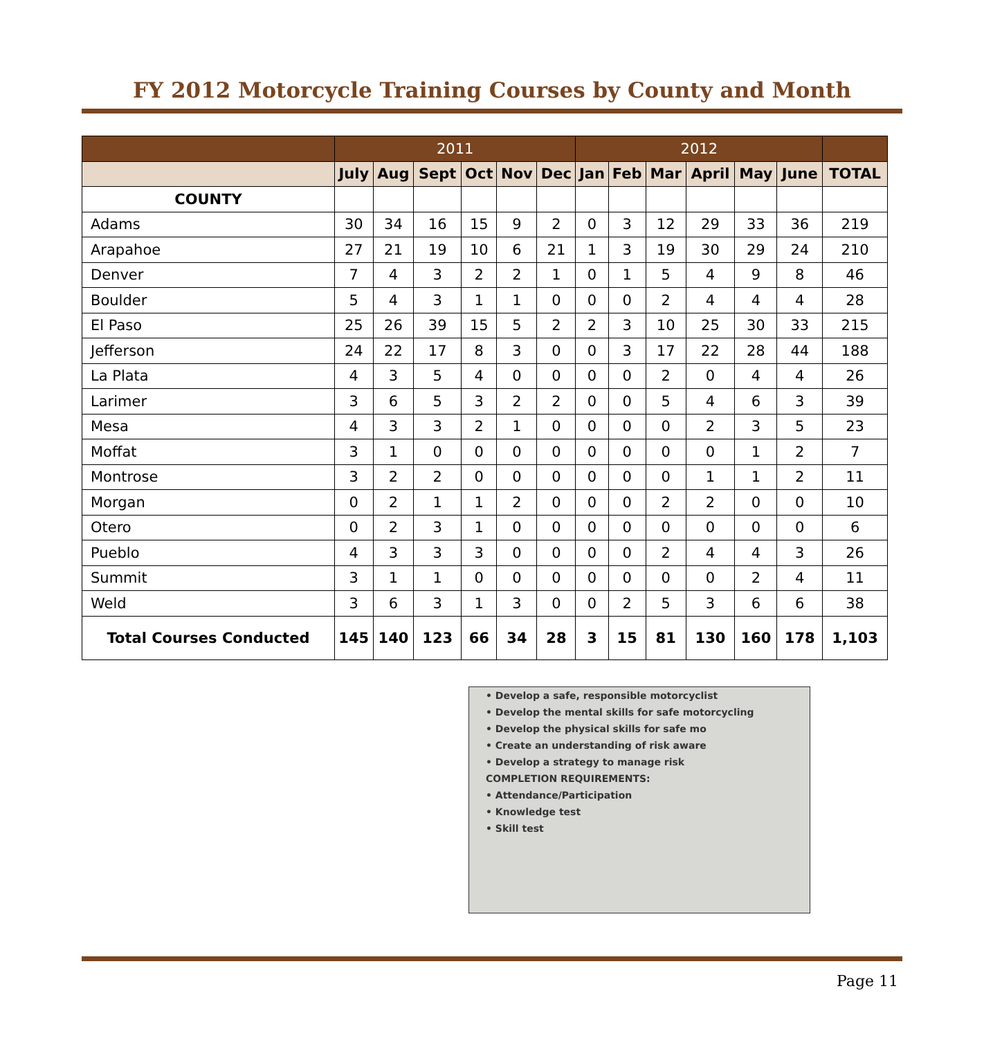FY 2012 Motorcycle Training Courses by County and Month
| | 2011 | | | | | | 2012 | | | | | | |
| --- | --- | --- | --- | --- | --- | --- | --- | --- | --- | --- | --- | --- | --- |
| | July | Aug | Sept | Oct | Nov | Dec | Jan | Feb | Mar | April | May | June | TOTAL |
| COUNTY | | | | | | | | | | | | | |
| Adams | 30 | 34 | 16 | 15 | 9 | 2 | 0 | 3 | 12 | 29 | 33 | 36 | 219 |
| Arapahoe | 27 | 21 | 19 | 10 | 6 | 21 | 1 | 3 | 19 | 30 | 29 | 24 | 210 |
| Denver | 7 | 4 | 3 | 2 | 2 | 1 | 0 | 1 | 5 | 4 | 9 | 8 | 46 |
| Boulder | 5 | 4 | 3 | 1 | 1 | 0 | 0 | 0 | 2 | 4 | 4 | 4 | 28 |
| El Paso | 25 | 26 | 39 | 15 | 5 | 2 | 2 | 3 | 10 | 25 | 30 | 33 | 215 |
| Jefferson | 24 | 22 | 17 | 8 | 3 | 0 | 0 | 3 | 17 | 22 | 28 | 44 | 188 |
| La Plata | 4 | 3 | 5 | 4 | 0 | 0 | 0 | 0 | 2 | 0 | 4 | 4 | 26 |
| Larimer | 3 | 6 | 5 | 3 | 2 | 2 | 0 | 0 | 5 | 4 | 6 | 3 | 39 |
| Mesa | 4 | 3 | 3 | 2 | 1 | 0 | 0 | 0 | 0 | 2 | 3 | 5 | 23 |
| Moffat | 3 | 1 | 0 | 0 | 0 | 0 | 0 | 0 | 0 | 0 | 1 | 2 | 7 |
| Montrose | 3 | 2 | 2 | 0 | 0 | 0 | 0 | 0 | 0 | 1 | 1 | 2 | 11 |
| Morgan | 0 | 2 | 1 | 1 | 2 | 0 | 0 | 0 | 2 | 2 | 0 | 0 | 10 |
| Otero | 0 | 2 | 3 | 1 | 0 | 0 | 0 | 0 | 0 | 0 | 0 | 0 | 6 |
| Pueblo | 4 | 3 | 3 | 3 | 0 | 0 | 0 | 0 | 2 | 4 | 4 | 3 | 26 |
| Summit | 3 | 1 | 1 | 0 | 0 | 0 | 0 | 0 | 0 | 0 | 2 | 4 | 11 |
| Weld | 3 | 6 | 3 | 1 | 3 | 0 | 0 | 2 | 5 | 3 | 6 | 6 | 38 |
| Total Courses Conducted | 145 | 140 | 123 | 66 | 34 | 28 | 3 | 15 | 81 | 130 | 160 | 178 | 1,103 |
• Develop a safe, responsible motorcyclist
• Develop the mental skills for safe motorcycling
• Develop the physical skills for safe mo
• Create an understanding of risk aware
• Develop a strategy to manage risk
COMPLETION REQUIREMENTS:
• Attendance/Participation
• Knowledge test
• Skill test
Page 11